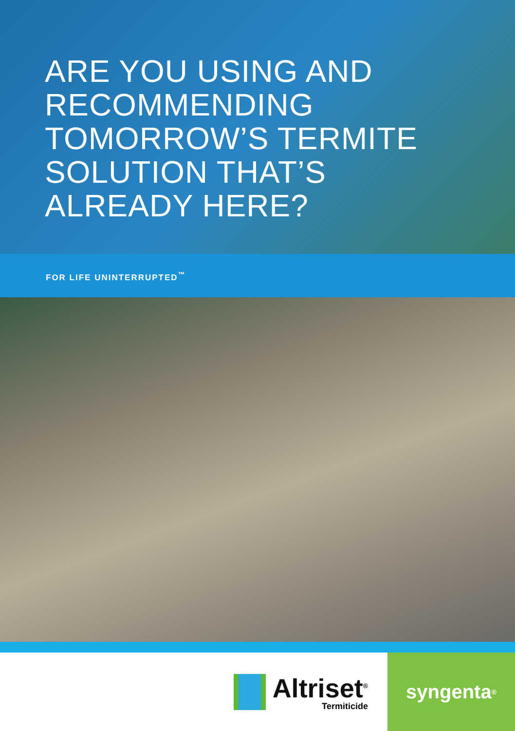ARE YOU USING AND
RECOMMENDING
TOMORROW’S TERMITE
SOLUTION THAT’S
ALREADY HERE?
FOR LIFE UNINTERRUPTED<sup>™</sup>
Altriset<sup>®</sup>
Termiticide
syngenta ®